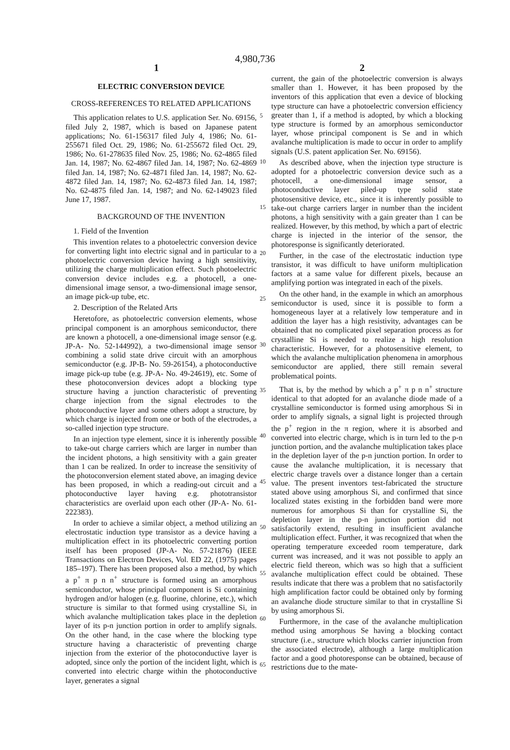1
4,980,736
2
ELECTRIC CONVERSION DEVICE
CROSS-REFERENCES TO RELATED APPLICATIONS
This application relates to U.S. application Ser. No. 69156, filed July 2, 1987, which is based on Japanese patent applications; No. 61-156317 filed July 4, 1986; No. 61-255671 filed Oct. 29, 1986; No. 61-255672 filed Oct. 29, 1986; No. 61-278635 filed Nov. 25, 1986; No. 62-4865 filed Jan. 14, 1987; No. 62-4867 filed Jan. 14, 1987; No. 62-4869 filed Jan. 14, 1987; No. 62-4871 filed Jan. 14, 1987; No. 62-4872 filed Jan. 14, 1987; No. 62-4873 filed Jan. 14, 1987; No. 62-4875 filed Jan. 14, 1987; and No. 62-149023 filed June 17, 1987.
BACKGROUND OF THE INVENTION
1. Field of the Invention
This invention relates to a photoelectric conversion device for converting light into electric signal and in particular to a photoelectric conversion device having a high sensitivity, utilizing the charge multiplication effect. Such photoelectric conversion device includes e.g. a photocell, a one-dimensional image sensor, a two-dimensional image sensor, an image pick-up tube, etc.
2. Description of the Related Arts
Heretofore, as photoelectric conversion elements, whose principal component is an amorphous semiconductor, there are known a photocell, a one-dimensional image sensor (e.g. JP-A- No. 52-144992), a two-dimensional image sensor combining a solid state drive circuit with an amorphous semiconductor (e.g. JP-B- No. 59-26154), a photoconductive image pick-up tube (e.g. JP-A- No. 49-24619), etc. Some of these photoconversion devices adopt a blocking type structure having a junction characteristic of preventing charge injection from the signal electrodes to the photoconductive layer and some others adopt a structure, by which charge is injected from one or both of the electrodes, a so-called injection type structure.
In an injection type element, since it is inherently possible to take-out charge carriers which are larger in number than the incident photons, a high sensitivity with a gain greater than 1 can be realized. In order to increase the sensitivity of the photoconversion element stated above, an imaging device has been proposed, in which a reading-out circuit and a photoconductive layer having e.g. phototransistor characteristics are overlaid upon each other (JP-A- No. 61-222383).
In order to achieve a similar object, a method utilizing an electrostatic induction type transistor as a device having a multiplication effect in its photoelectric converting portion itself has been proposed (JP-A- No. 57-21876) (IEEE Transactions on Electron Devices, Vol. ED 22, (1975) pages 185–197). There has been proposed also a method, by which a p<sup>+</sup> π p n n<sup>+</sup> structure is formed using an amorphous semiconductor, whose principal component is Si containing hydrogen and/or halogen (e.g. fluorine, chlorine, etc.), which structure is similar to that formed using crystalline Si, in which avalanche multiplication takes place in the depletion layer of its p-n junction portion in order to amplify signals. On the other hand, in the case where the blocking type structure having a characteristic of preventing charge injection from the exterior of the photoconductive layer is adopted, since only the portion of the incident light, which is converted into electric charge within the photoconductive layer, generates a signal
current, the gain of the photoelectric conversion is always smaller than 1. However, it has been proposed by the inventors of this application that even a device of blocking type structure can have a photoelectric conversion efficiency greater than 1, if a method is adopted, by which a blocking type structure is formed by an amorphous semiconductor layer, whose principal component is Se and in which avalanche multiplication is made to occur in order to amplify signals (U.S. patent application Ser. No. 69156).
As described above, when the injection type structure is adopted for a photoelectric conversion device such as a photocell, a one-dimensional image sensor, a photoconductive layer piled-up type solid state photosensitive device, etc., since it is inherently possible to take-out charge carriers larger in number than the incident photons, a high sensitivity with a gain greater than 1 can be realized. However, by this method, by which a part of electric charge is injected in the interior of the sensor, the photoresponse is significantly deteriorated.
Further, in the case of the electrostatic induction type transistor, it was difficult to have uniform multiplication factors at a same value for different pixels, because an amplifying portion was integrated in each of the pixels.
On the other hand, in the example in which an amorphous semiconductor is used, since it is possible to form a homogeneous layer at a relatively low temperature and in addition the layer has a high resistivity, advantages can be obtained that no complicated pixel separation process as for crystalline Si is needed to realize a high resolution characteristic. However, for a photosensitive element, to which the avalanche multiplication phenomena in amorphous semiconductor are applied, there still remain several problematical points.
That is, by the method by which a p<sup>+</sup> π p n n<sup>+</sup> structure identical to that adopted for an avalanche diode made of a crystalline semiconductor is formed using amorphous Si in order to amplify signals, a signal light is projected through the p<sup>+</sup> region in the π region, where it is absorbed and converted into electric charge, which is in turn led to the p-n junction portion, and the avalanche multiplication takes place in the depletion layer of the p-n junction portion. In order to cause the avalanche multiplication, it is necessary that electric charge travels over a distance longer than a certain value. The present inventors test-fabricated the structure stated above using amorphous Si, and confirmed that since localized states existing in the forbidden band were more numerous for amorphous Si than for crystalline Si, the depletion layer in the p-n junction portion did not satisfactorily extend, resulting in insufficient avalanche multiplication effect. Further, it was recognized that when the operating temperature exceeded room temperature, dark current was increased, and it was not possible to apply an electric field thereon, which was so high that a sufficient avalanche multiplication effect could be obtained. These results indicate that there was a problem that no satisfactorily high amplification factor could be obtained only by forming an avalanche diode structure similar to that in crystalline Si by using amorphous Si.
Furthermore, in the case of the avalanche multiplication method using amorphous Se having a blocking contact structure (i.e., structure which blocks carrier injunction from the associated electrode), although a large multiplication factor and a good photoresponse can be obtained, because of restrictions due to the mate-
5
10
15
20
25
30
35
40
45
50
55
60
65